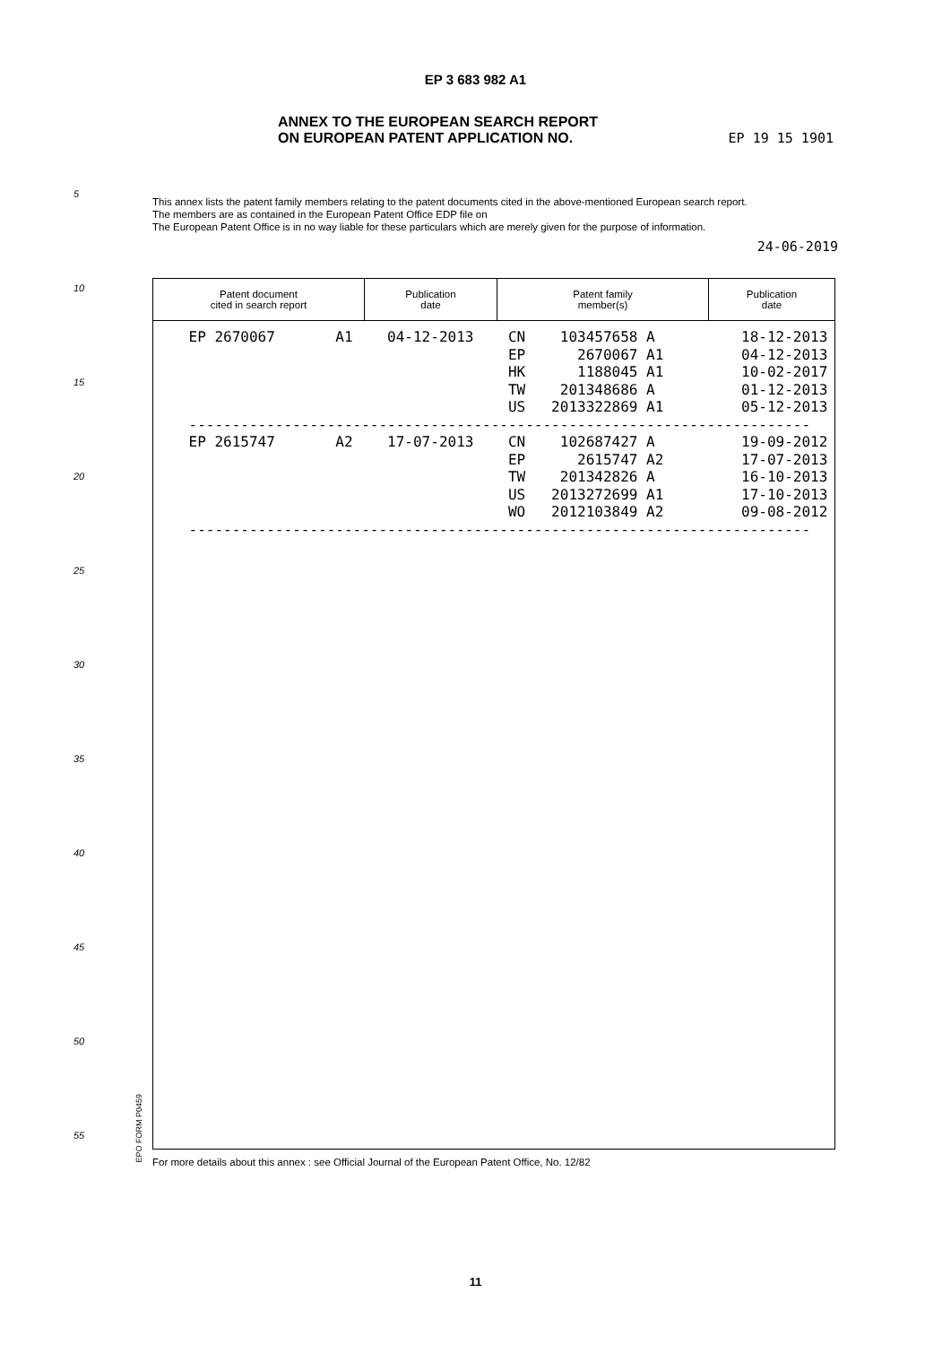5
10
15
20
25
30
35
40
45
50
55
EP 3 683 982 A1
ANNEX TO THE EUROPEAN SEARCH REPORT
ON EUROPEAN PATENT APPLICATION NO.
EP 19 15 1901
This annex lists the patent family members relating to the patent documents cited in the above-mentioned European search report.
The members are as contained in the European Patent Office EDP file on
The European Patent Office is in no way liable for these particulars which are merely given for the purpose of information.
24-06-2019
| Patent document cited in search report | Publication date | Patent family member(s) | Publication date |
| --- | --- | --- | --- |
| EP 2670067 A1 04-12-2013 CN 103457658 A 18-12-2013 EP 2670067 A1 04-12-2013 HK 1188045 A1 10-02-2017 TW 201348686 A 01-12-2013 US 2013322869 A1 05-12-2013 ------------------------------------------------------------------------ EP 2615747 A2 17-07-2013 CN 102687427 A 19-09-2012 EP 2615747 A2 17-07-2013 TW 201342826 A 16-10-2013 US 2013272699 A1 17-10-2013 WO 2012103849 A2 09-08-2012 ------------------------------------------------------------------------ | | | |
EPO FORM P0459
For more details about this annex : see Official Journal of the European Patent Office, No. 12/82
11